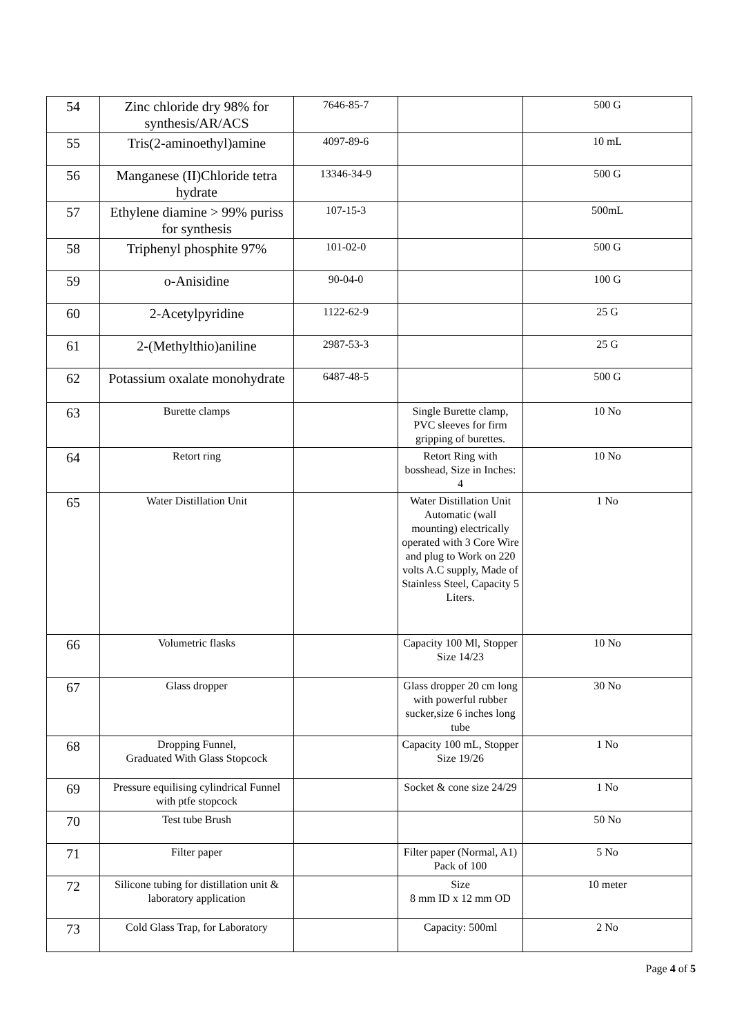| 54 | Zinc chloride dry 98% for synthesis/AR/ACS | 7646-85-7 | | 500 G |
| 55 | Tris(2-aminoethyl)amine | 4097-89-6 | | 10 mL |
| 56 | Manganese (II)Chloride tetra hydrate | 13346-34-9 | | 500 G |
| 57 | Ethylene diamine > 99% puriss for synthesis | 107-15-3 | | 500mL |
| 58 | Triphenyl phosphite 97% | 101-02-0 | | 500 G |
| 59 | o-Anisidine | 90-04-0 | | 100 G |
| 60 | 2-Acetylpyridine | 1122-62-9 | | 25 G |
| 61 | 2-(Methylthio)aniline | 2987-53-3 | | 25 G |
| 62 | Potassium oxalate monohydrate | 6487-48-5 | | 500 G |
| 63 | Burette clamps | | Single Burette clamp, PVC sleeves for firm gripping of burettes. | 10 No |
| 64 | Retort ring | | Retort Ring with bosshead, Size in Inches: 4 | 10 No |
| 65 | Water Distillation Unit | | Water Distillation Unit Automatic (wall mounting) electrically operated with 3 Core Wire and plug to Work on 220 volts A.C supply, Made of Stainless Steel, Capacity 5 Liters. | 1 No |
| 66 | Volumetric flasks | | Capacity 100 Ml, Stopper Size 14/23 | 10 No |
| 67 | Glass dropper | | Glass dropper 20 cm long with powerful rubber sucker,size 6 inches long tube | 30 No |
| 68 | Dropping Funnel, Graduated With Glass Stopcock | | Capacity 100 mL, Stopper Size 19/26 | 1 No |
| 69 | Pressure equilising cylindrical Funnel with ptfe stopcock | | Socket & cone size 24/29 | 1 No |
| 70 | Test tube Brush | | | 50 No |
| 71 | Filter paper | | Filter paper (Normal, A1) Pack of 100 | 5 No |
| 72 | Silicone tubing for distillation unit & laboratory application | | Size 8 mm ID x 12 mm OD | 10 meter |
| 73 | Cold Glass Trap, for Laboratory | | Capacity: 500ml | 2 No |
Page 4 of 5